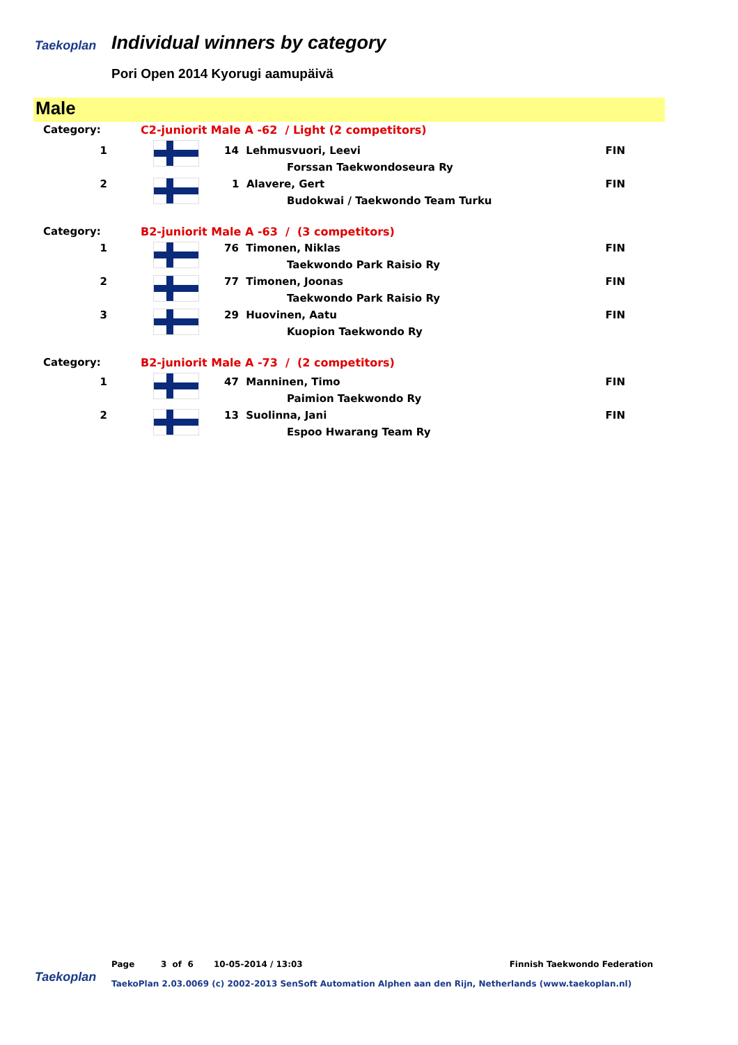Taekoplan
Individual winners by category
Pori Open 2014 Kyorugi aamupäivä
Male
| Category: | C2-juniorit Male A -62 / Light (2 competitors) | | |
| 1 | | 14 Lehmusvuori, Leevi | FIN |
| | | Forssan Taekwondoseura Ry | |
| 2 | | 1 Alavere, Gert | FIN |
| | | Budokwai / Taekwondo Team Turku | |
| Category: | B2-juniorit Male A -63 / (3 competitors) | | |
| 1 | | 76 Timonen, Niklas | FIN |
| | | Taekwondo Park Raisio Ry | |
| 2 | | 77 Timonen, Joonas | FIN |
| | | Taekwondo Park Raisio Ry | |
| 3 | | 29 Huovinen, Aatu | FIN |
| | | Kuopion Taekwondo Ry | |
| Category: | B2-juniorit Male A -73 / (2 competitors) | | |
| 1 | | 47 Manninen, Timo | FIN |
| | | Paimion Taekwondo Ry | |
| 2 | | 13 Suolinna, Jani | FIN |
| | | Espoo Hwarang Team Ry | |
Page 3 of 6 10-05-2014 / 13:03 Finnish Taekwondo Federation
Taekoplan
TaekoPlan 2.03.0069 (c) 2002-2013 SenSoft Automation Alphen aan den Rijn, Netherlands (www.taekoplan.nl)